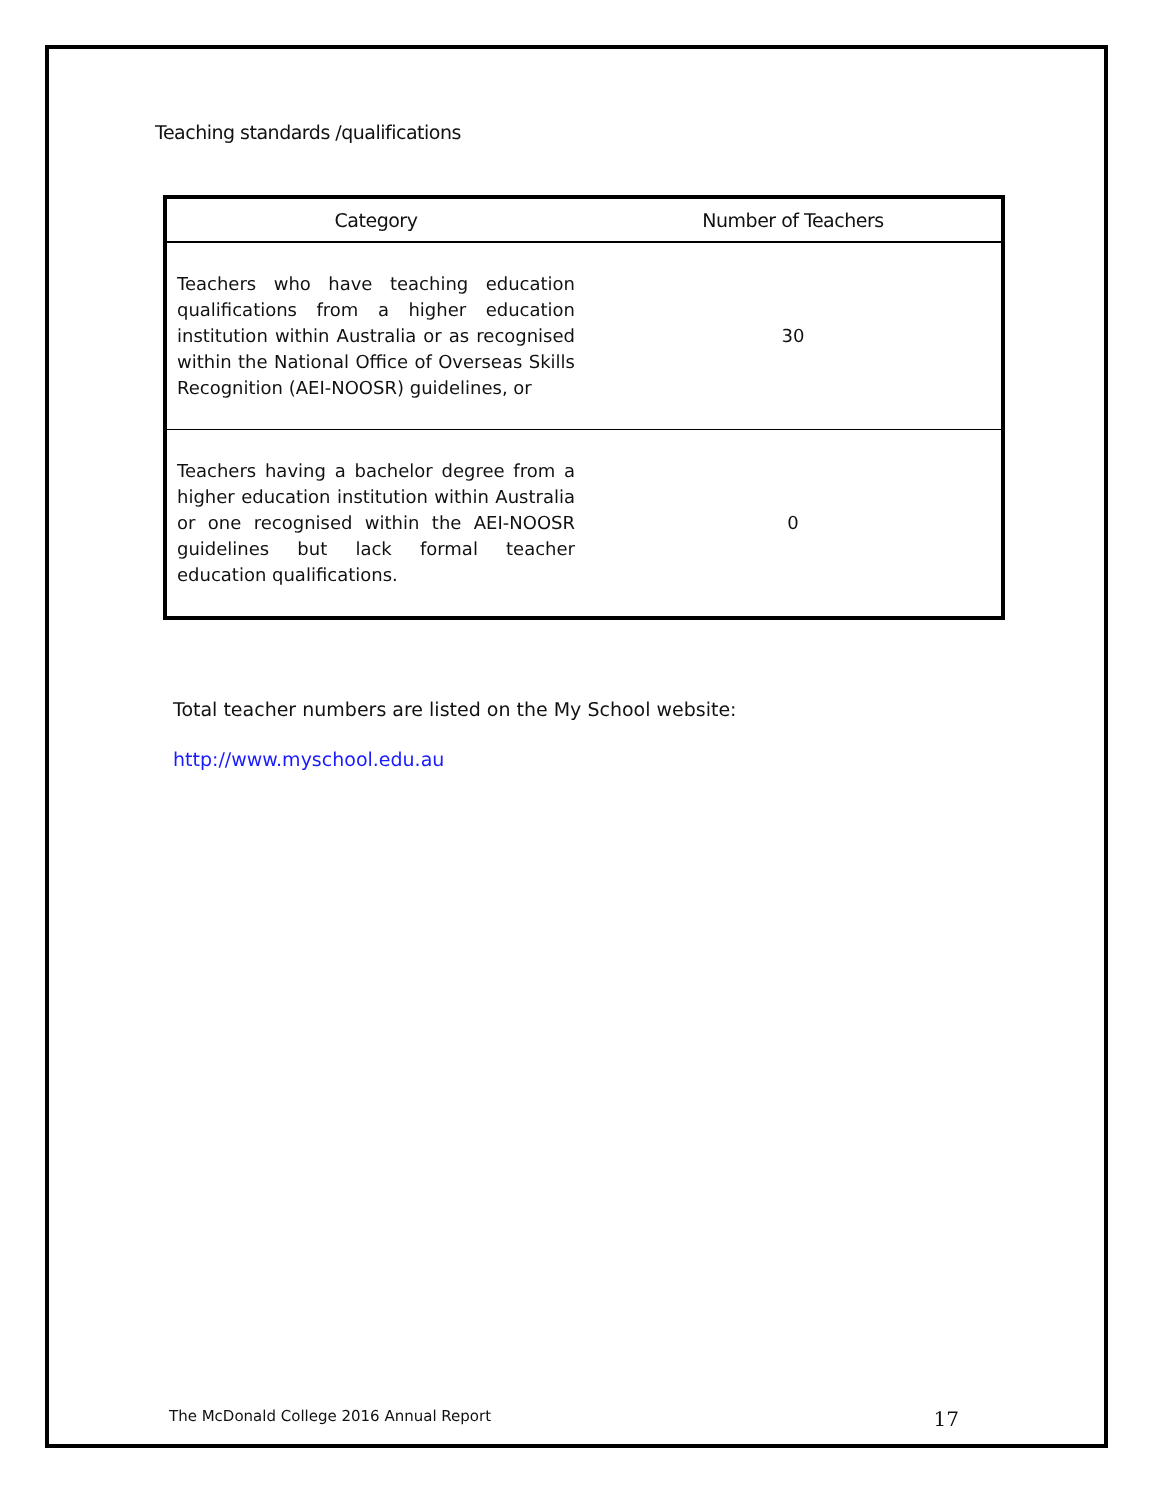Teaching standards /qualifications
| Category | Number of Teachers |
| --- | --- |
| Teachers who have teaching education qualifications from a higher education institution within Australia or as recognised within the National Office of Overseas Skills Recognition (AEI-NOOSR) guidelines, or | 30 |
| Teachers having a bachelor degree from a higher education institution within Australia or one recognised within the AEI-NOOSR guidelines but lack formal teacher education qualifications. | 0 |
Total teacher numbers are listed on the My School website:
http://www.myschool.edu.au
The McDonald College 2016 Annual Report 17